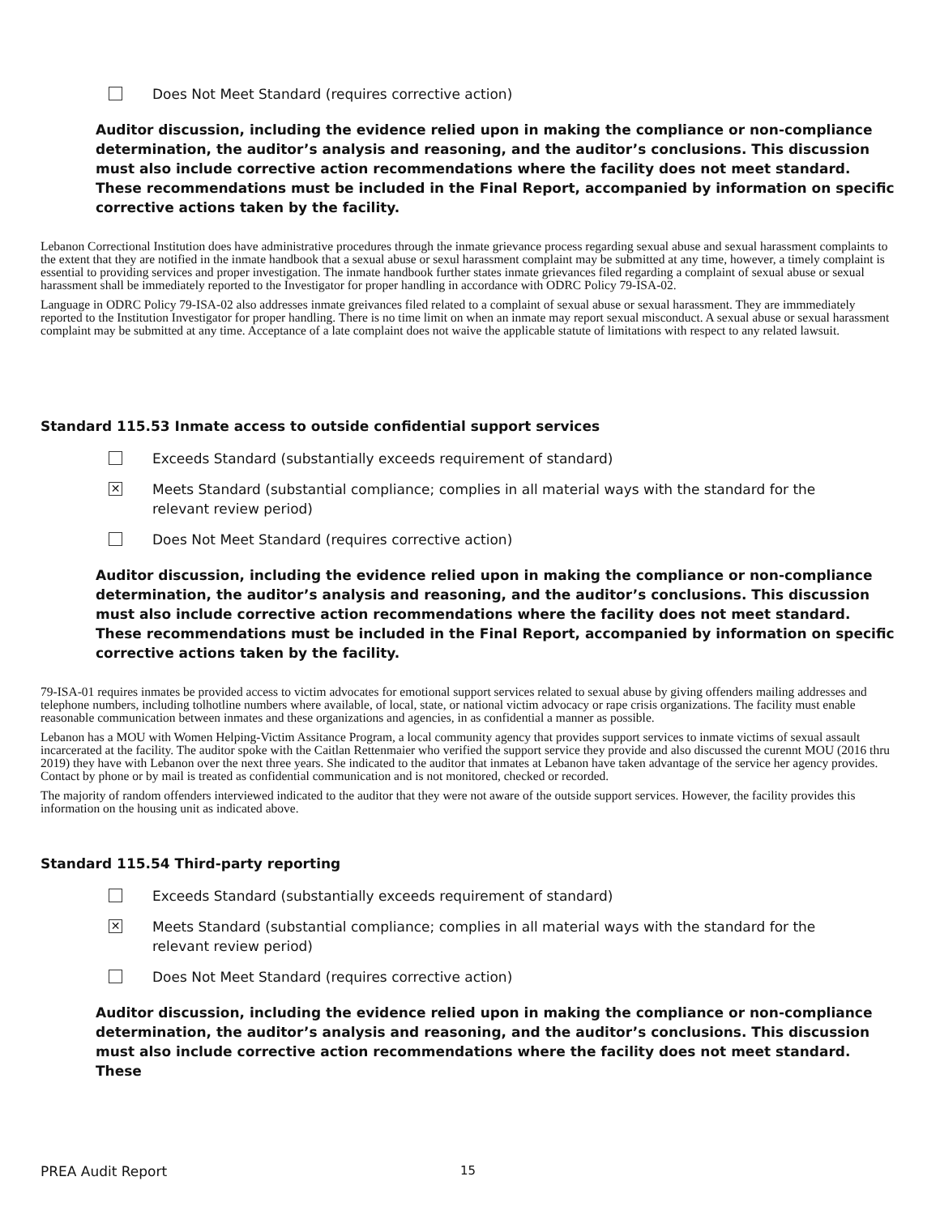Does Not Meet Standard (requires corrective action)
Auditor discussion, including the evidence relied upon in making the compliance or non-compliance determination, the auditor’s analysis and reasoning, and the auditor’s conclusions. This discussion must also include corrective action recommendations where the facility does not meet standard. These recommendations must be included in the Final Report, accompanied by information on specific corrective actions taken by the facility.
Lebanon Correctional Institution does have administrative procedures through the inmate grievance process regarding sexual abuse and sexual harassment complaints to the extent that they are notified in the inmate handbook that a sexual abuse or sexul harassment complaint may be submitted at any time, however, a timely complaint is essential to providing services and proper investigation. The inmate handbook further states inmate grievances filed regarding a complaint of sexual abuse or sexual harassment shall be immediately reported to the Investigator for proper handling in accordance with ODRC Policy 79-ISA-02.
Language in ODRC Policy 79-ISA-02 also addresses inmate greivances filed related to a complaint of sexual abuse or sexual harassment. They are immmediately reported to the Institution Investigator for proper handling. There is no time limit on when an inmate may report sexual misconduct. A sexual abuse or sexual harassment complaint may be submitted at any time. Acceptance of a late complaint does not waive the applicable statute of limitations with respect to any related lawsuit.
Standard 115.53 Inmate access to outside confidential support services
Exceeds Standard (substantially exceeds requirement of standard)
✕
Meets Standard (substantial compliance; complies in all material ways with the standard for the
relevant review period)
Does Not Meet Standard (requires corrective action)
Auditor discussion, including the evidence relied upon in making the compliance or non-compliance determination, the auditor’s analysis and reasoning, and the auditor’s conclusions. This discussion must also include corrective action recommendations where the facility does not meet standard. These recommendations must be included in the Final Report, accompanied by information on specific corrective actions taken by the facility.
79-ISA-01 requires inmates be provided access to victim advocates for emotional support services related to sexual abuse by giving offenders mailing addresses and telephone numbers, including tolhotline numbers where available, of local, state, or national victim advocacy or rape crisis organizations. The facility must enable reasonable communication between inmates and these organizations and agencies, in as confidential a manner as possible.
Lebanon has a MOU with Women Helping-Victim Assitance Program, a local community agency that provides support services to inmate victims of sexual assault incarcerated at the facility. The auditor spoke with the Caitlan Rettenmaier who verified the support service they provide and also discussed the curennt MOU (2016 thru 2019) they have with Lebanon over the next three years. She indicated to the auditor that inmates at Lebanon have taken advantage of the service her agency provides. Contact by phone or by mail is treated as confidential communication and is not monitored, checked or recorded.
The majority of random offenders interviewed indicated to the auditor that they were not aware of the outside support services. However, the facility provides this information on the housing unit as indicated above.
Standard 115.54 Third-party reporting
Exceeds Standard (substantially exceeds requirement of standard)
✕
Meets Standard (substantial compliance; complies in all material ways with the standard for the
relevant review period)
Does Not Meet Standard (requires corrective action)
Auditor discussion, including the evidence relied upon in making the compliance or non-compliance determination, the auditor’s analysis and reasoning, and the auditor’s conclusions. This discussion must also include corrective action recommendations where the facility does not meet standard. These
PREA Audit Report 15